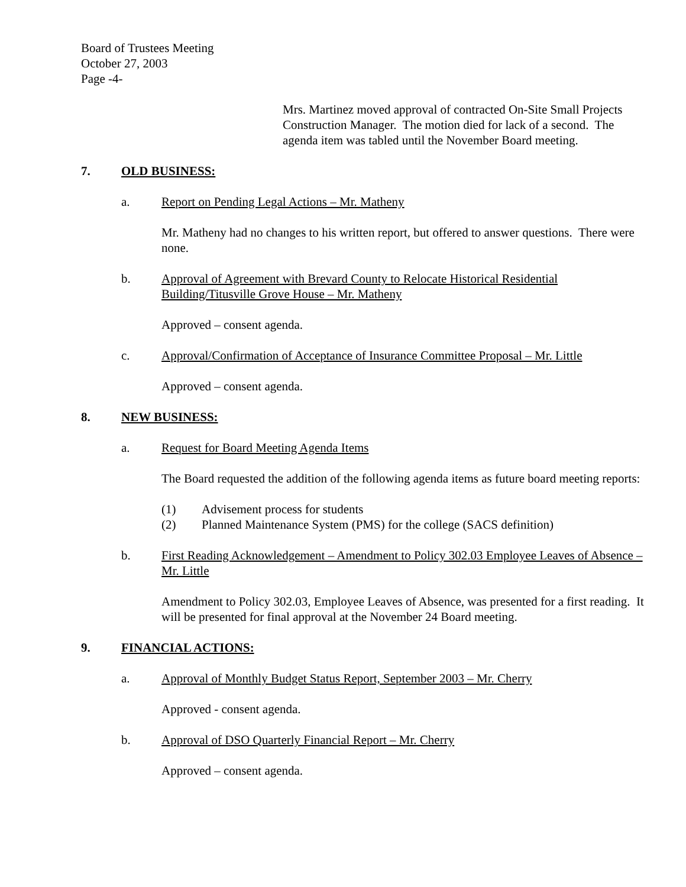Board of Trustees Meeting
October 27, 2003
Page -4-
Mrs. Martinez moved approval of contracted On-Site Small Projects Construction Manager. The motion died for lack of a second. The agenda item was tabled until the November Board meeting.
7. OLD BUSINESS:
a. Report on Pending Legal Actions – Mr. Matheny
Mr. Matheny had no changes to his written report, but offered to answer questions. There were none.
b. Approval of Agreement with Brevard County to Relocate Historical Residential Building/Titusville Grove House – Mr. Matheny
Approved – consent agenda.
c. Approval/Confirmation of Acceptance of Insurance Committee Proposal – Mr. Little
Approved – consent agenda.
8. NEW BUSINESS:
a. Request for Board Meeting Agenda Items
The Board requested the addition of the following agenda items as future board meeting reports:
(1) Advisement process for students
(2) Planned Maintenance System (PMS) for the college (SACS definition)
b. First Reading Acknowledgement – Amendment to Policy 302.03 Employee Leaves of Absence – Mr. Little
Amendment to Policy 302.03, Employee Leaves of Absence, was presented for a first reading. It will be presented for final approval at the November 24 Board meeting.
9. FINANCIAL ACTIONS:
a. Approval of Monthly Budget Status Report, September 2003 – Mr. Cherry
Approved - consent agenda.
b. Approval of DSO Quarterly Financial Report – Mr. Cherry
Approved – consent agenda.